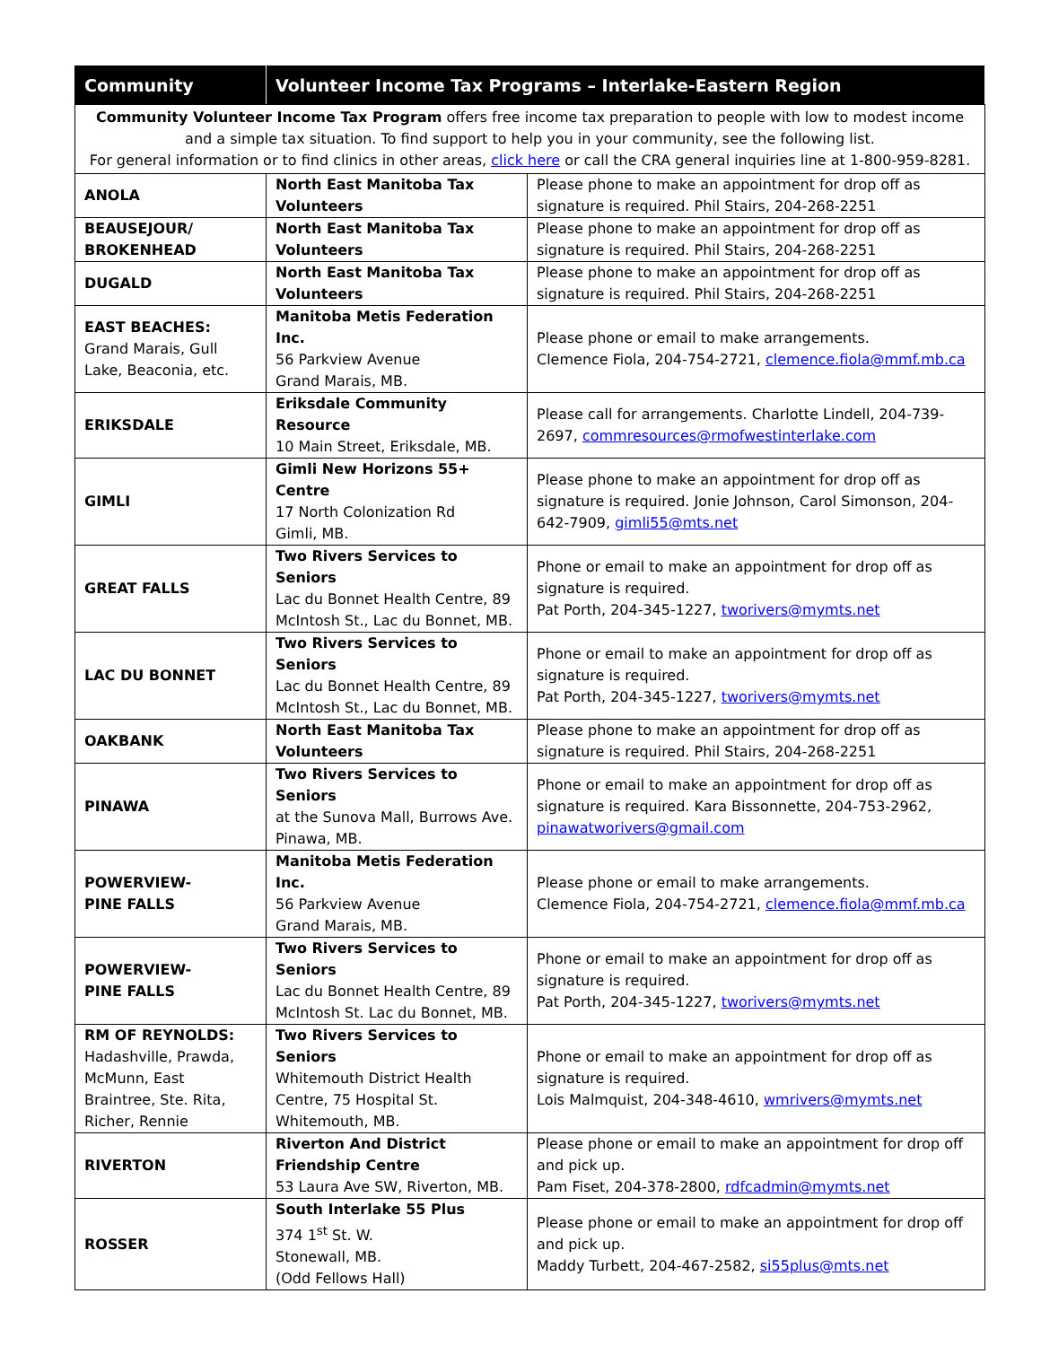| Community | Volunteer Income Tax Programs – Interlake-Eastern Region | |
| --- | --- | --- |
| Community Volunteer Income Tax Program offers free income tax preparation to people with low to modest income and a simple tax situation. To find support to help you in your community, see the following list. For general information or to find clinics in other areas, click here or call the CRA general inquiries line at 1-800-959-8281. | | |
| ANOLA | North East Manitoba Tax Volunteers | Please phone to make an appointment for drop off as signature is required. Phil Stairs, 204-268-2251 |
| BEAUSEJOUR/ BROKENHEAD | North East Manitoba Tax Volunteers | Please phone to make an appointment for drop off as signature is required. Phil Stairs, 204-268-2251 |
| DUGALD | North East Manitoba Tax Volunteers | Please phone to make an appointment for drop off as signature is required. Phil Stairs, 204-268-2251 |
| EAST BEACHES: Grand Marais, Gull Lake, Beaconia, etc. | Manitoba Metis Federation Inc. 56 Parkview Avenue Grand Marais, MB. | Please phone or email to make arrangements. Clemence Fiola, 204-754-2721, clemence.fiola@mmf.mb.ca |
| ERIKSDALE | Eriksdale Community Resource 10 Main Street, Eriksdale, MB. | Please call for arrangements. Charlotte Lindell, 204-739-2697, commresources@rmofwestinterlake.com |
| GIMLI | Gimli New Horizons 55+ Centre 17 North Colonization Rd Gimli, MB. | Please phone to make an appointment for drop off as signature is required. Jonie Johnson, Carol Simonson, 204-642-7909, gimli55@mts.net |
| GREAT FALLS | Two Rivers Services to Seniors Lac du Bonnet Health Centre, 89 McIntosh St., Lac du Bonnet, MB. | Phone or email to make an appointment for drop off as signature is required. Pat Porth, 204-345-1227, tworivers@mymts.net |
| LAC DU BONNET | Two Rivers Services to Seniors Lac du Bonnet Health Centre, 89 McIntosh St., Lac du Bonnet, MB. | Phone or email to make an appointment for drop off as signature is required. Pat Porth, 204-345-1227, tworivers@mymts.net |
| OAKBANK | North East Manitoba Tax Volunteers | Please phone to make an appointment for drop off as signature is required. Phil Stairs, 204-268-2251 |
| PINAWA | Two Rivers Services to Seniors at the Sunova Mall, Burrows Ave. Pinawa, MB. | Phone or email to make an appointment for drop off as signature is required. Kara Bissonnette, 204-753-2962, pinawatworivers@gmail.com |
| POWERVIEW- PINE FALLS | Manitoba Metis Federation Inc. 56 Parkview Avenue Grand Marais, MB. | Please phone or email to make arrangements. Clemence Fiola, 204-754-2721, clemence.fiola@mmf.mb.ca |
| POWERVIEW- PINE FALLS | Two Rivers Services to Seniors Lac du Bonnet Health Centre, 89 McIntosh St. Lac du Bonnet, MB. | Phone or email to make an appointment for drop off as signature is required. Pat Porth, 204-345-1227, tworivers@mymts.net |
| RM OF REYNOLDS: Hadashville, Prawda, McMunn, East Braintree, Ste. Rita, Richer, Rennie | Two Rivers Services to Seniors Whitemouth District Health Centre, 75 Hospital St. Whitemouth, MB. | Phone or email to make an appointment for drop off as signature is required. Lois Malmquist, 204-348-4610, wmrivers@mymts.net |
| RIVERTON | Riverton And District Friendship Centre 53 Laura Ave SW, Riverton, MB. | Please phone or email to make an appointment for drop off and pick up. Pam Fiset, 204-378-2800, rdfcadmin@mymts.net |
| ROSSER | South Interlake 55 Plus 374 1<sup>st</sup> St. W. Stonewall, MB. (Odd Fellows Hall) | Please phone or email to make an appointment for drop off and pick up. Maddy Turbett, 204-467-2582, si55plus@mts.net |